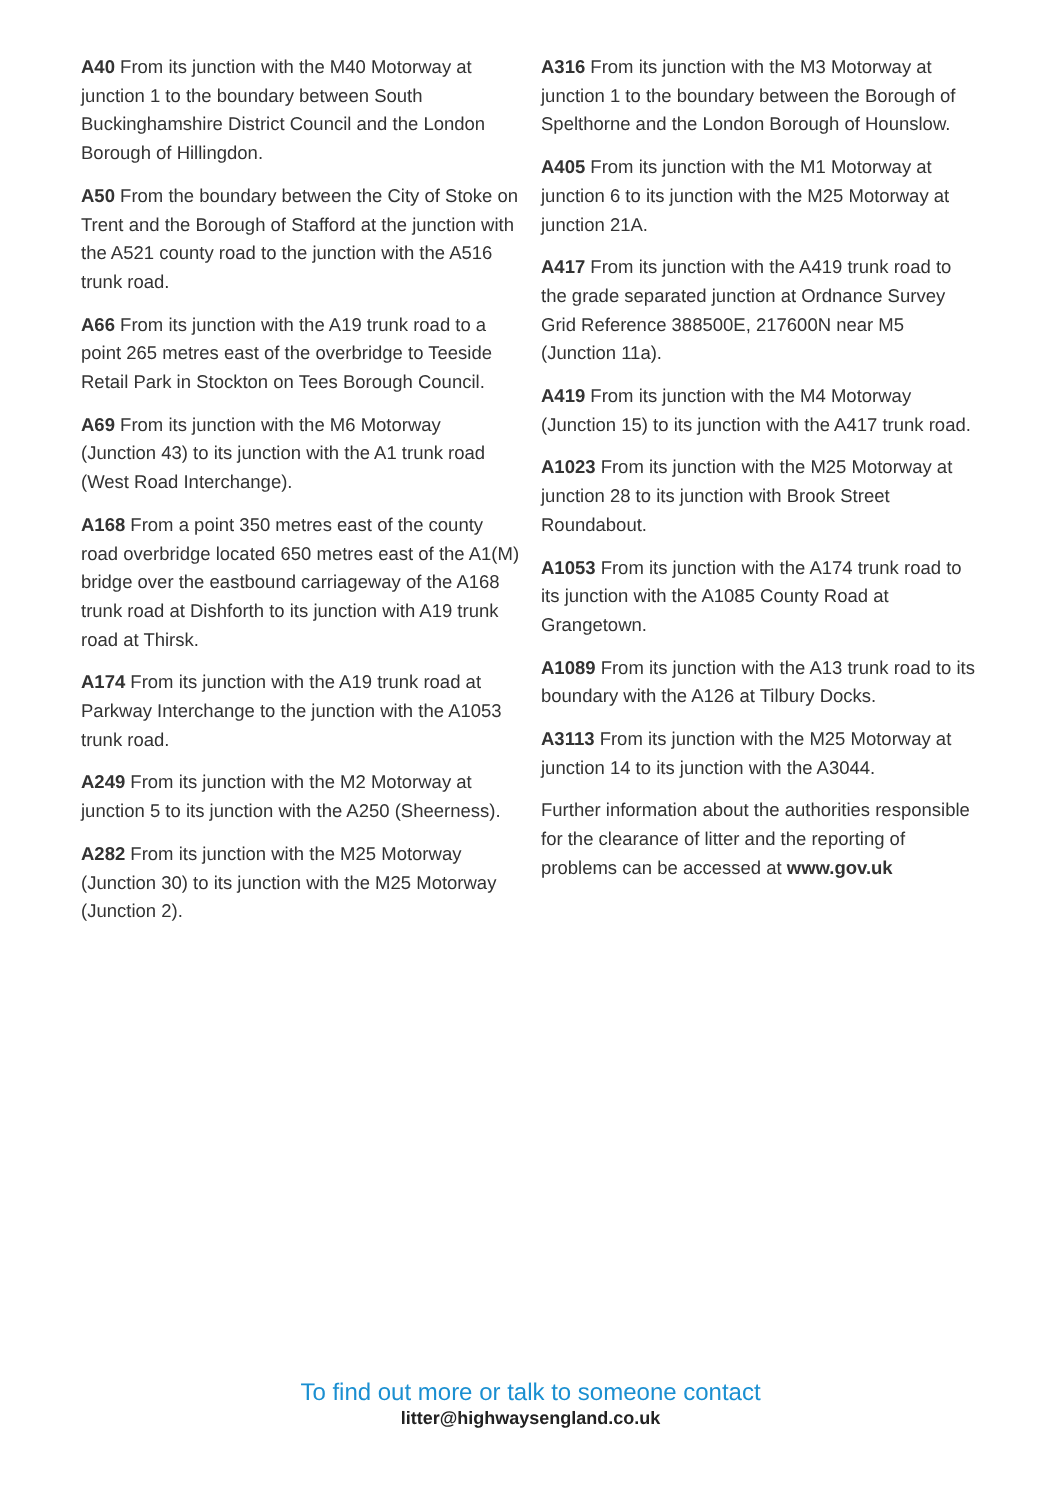A40 From its junction with the M40 Motorway at junction 1 to the boundary between South Buckinghamshire District Council and the London Borough of Hillingdon.
A50 From the boundary between the City of Stoke on Trent and the Borough of Stafford at the junction with the A521 county road to the junction with the A516 trunk road.
A66 From its junction with the A19 trunk road to a point 265 metres east of the overbridge to Teeside Retail Park in Stockton on Tees Borough Council.
A69 From its junction with the M6 Motorway (Junction 43) to its junction with the A1 trunk road (West Road Interchange).
A168 From a point 350 metres east of the county road overbridge located 650 metres east of the A1(M) bridge over the eastbound carriageway of the A168 trunk road at Dishforth to its junction with A19 trunk road at Thirsk.
A174 From its junction with the A19 trunk road at Parkway Interchange to the junction with the A1053 trunk road.
A249 From its junction with the M2 Motorway at junction 5 to its junction with the A250 (Sheerness).
A282 From its junction with the M25 Motorway (Junction 30) to its junction with the M25 Motorway (Junction 2).
A316 From its junction with the M3 Motorway at junction 1 to the boundary between the Borough of Spelthorne and the London Borough of Hounslow.
A405 From its junction with the M1 Motorway at junction 6 to its junction with the M25 Motorway at junction 21A.
A417 From its junction with the A419 trunk road to the grade separated junction at Ordnance Survey Grid Reference 388500E, 217600N near M5 (Junction 11a).
A419 From its junction with the M4 Motorway (Junction 15) to its junction with the A417 trunk road.
A1023 From its junction with the M25 Motorway at junction 28 to its junction with Brook Street Roundabout.
A1053 From its junction with the A174 trunk road to its junction with the A1085 County Road at Grangetown.
A1089 From its junction with the A13 trunk road to its boundary with the A126 at Tilbury Docks.
A3113 From its junction with the M25 Motorway at junction 14 to its junction with the A3044.
Further information about the authorities responsible for the clearance of litter and the reporting of problems can be accessed at www.gov.uk
To find out more or talk to someone contact
litter@highwaysengland.co.uk